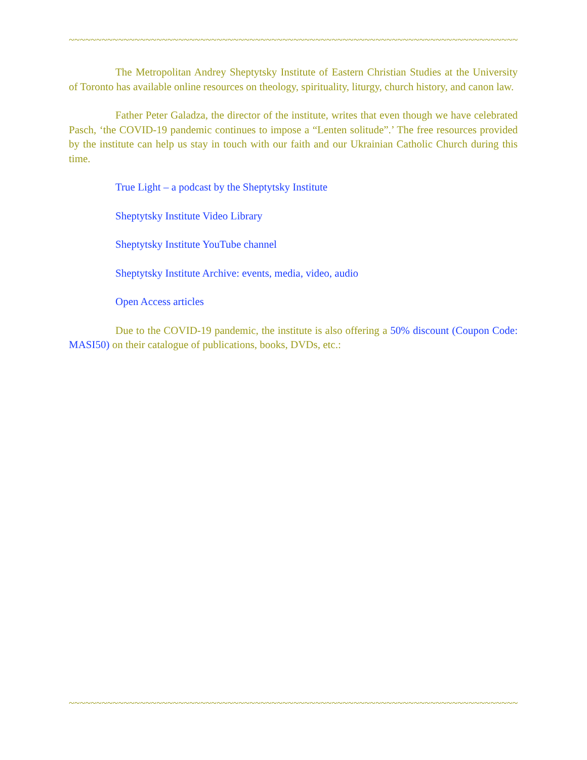~~~~~~~~~~~~~~~~~~~~~~~~~~~~~~~~~~~~~~~~~~~~~~~~~~~~~~~~~~~~~~~~~~~~~~~~~~~~~~~~~~
The Metropolitan Andrey Sheptytsky Institute of Eastern Christian Studies at the University of Toronto has available online resources on theology, spirituality, liturgy, church history, and canon law.
Father Peter Galadza, the director of the institute, writes that even though we have celebrated Pasch, ‘the COVID-19 pandemic continues to impose a “Lenten solitude”.’ The free resources provided by the institute can help us stay in touch with our faith and our Ukrainian Catholic Church during this time.
True Light – a podcast by the Sheptytsky Institute
Sheptytsky Institute Video Library
Sheptytsky Institute YouTube channel
Sheptytsky Institute Archive: events, media, video, audio
Open Access articles
Due to the COVID-19 pandemic, the institute is also offering a 50% discount (Coupon Code: MASI50) on their catalogue of publications, books, DVDs, etc.:
~~~~~~~~~~~~~~~~~~~~~~~~~~~~~~~~~~~~~~~~~~~~~~~~~~~~~~~~~~~~~~~~~~~~~~~~~~~~~~~~~~